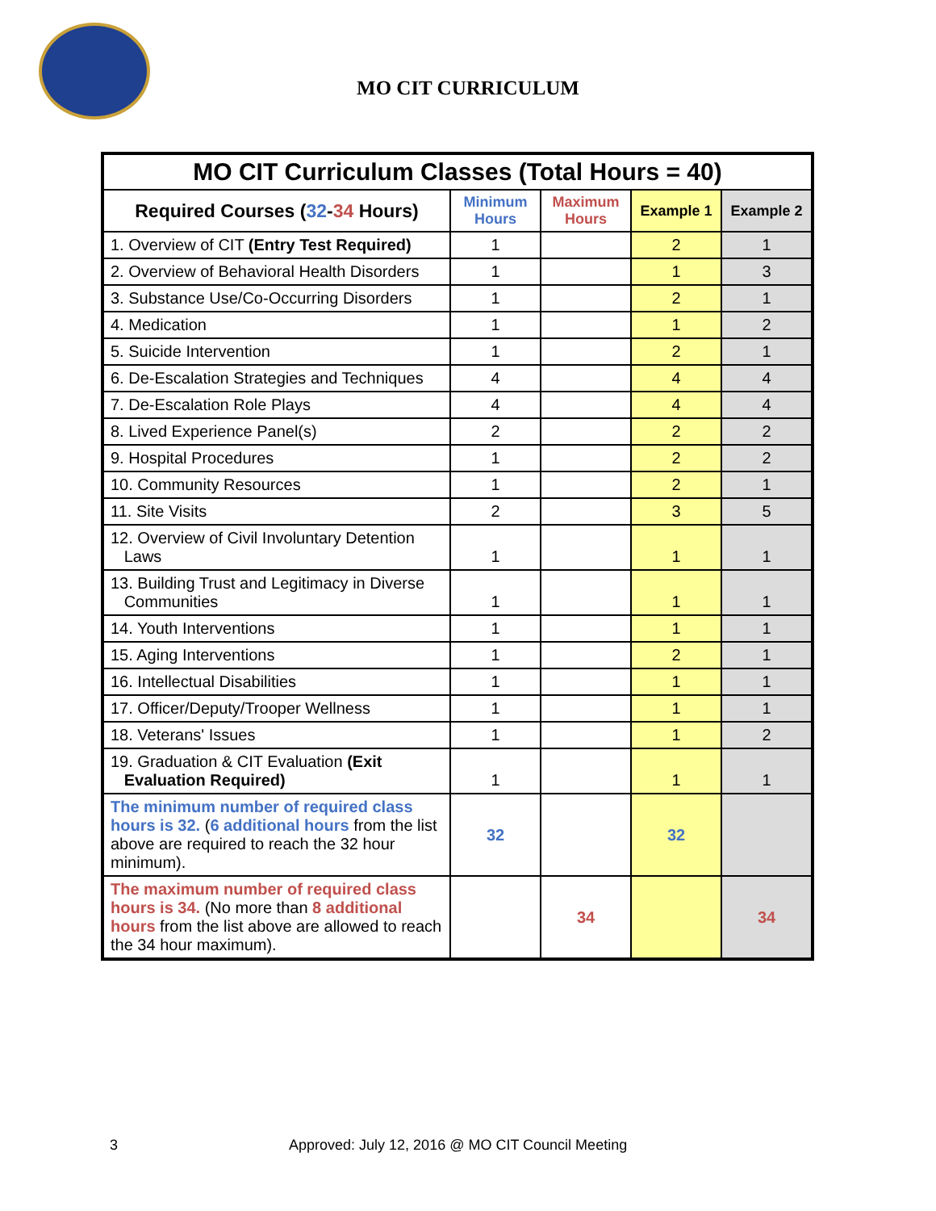MO CIT CURRICULUM
| MO CIT Curriculum Classes (Total Hours = 40) | | | | |
| --- | --- | --- | --- | --- |
| Required Courses ( 32 - 34 Hours) | Minimum Hours | Maximum Hours | Example 1 | Example 2 |
| 1. Overview of CIT (Entry Test Required) | 1 | | 2 | 1 |
| 2. Overview of Behavioral Health Disorders | 1 | | 1 | 3 |
| 3. Substance Use/Co-Occurring Disorders | 1 | | 2 | 1 |
| 4. Medication | 1 | | 1 | 2 |
| 5. Suicide Intervention | 1 | | 2 | 1 |
| 6. De-Escalation Strategies and Techniques | 4 | | 4 | 4 |
| 7. De-Escalation Role Plays | 4 | | 4 | 4 |
| 8. Lived Experience Panel(s) | 2 | | 2 | 2 |
| 9. Hospital Procedures | 1 | | 2 | 2 |
| 10. Community Resources | 1 | | 2 | 1 |
| 11. Site Visits | 2 | | 3 | 5 |
| 12. Overview of Civil Involuntary Detention Laws | 1 | | 1 | 1 |
| 13. Building Trust and Legitimacy in Diverse Communities | 1 | | 1 | 1 |
| 14. Youth Interventions | 1 | | 1 | 1 |
| 15. Aging Interventions | 1 | | 2 | 1 |
| 16. Intellectual Disabilities | 1 | | 1 | 1 |
| 17. Officer/Deputy/Trooper Wellness | 1 | | 1 | 1 |
| 18. Veterans' Issues | 1 | | 1 | 2 |
| 19. Graduation & CIT Evaluation (Exit Evaluation Required) | 1 | | 1 | 1 |
| The minimum number of required class hours is 32. ( 6 additional hours from the list above are required to reach the 32 hour minimum). | 32 | | 32 | |
| The maximum number of required class hours is 34. (No more than 8 additional hours from the list above are allowed to reach the 34 hour maximum). | | 34 | | 34 |
3 Approved: July 12, 2016 @ MO CIT Council Meeting